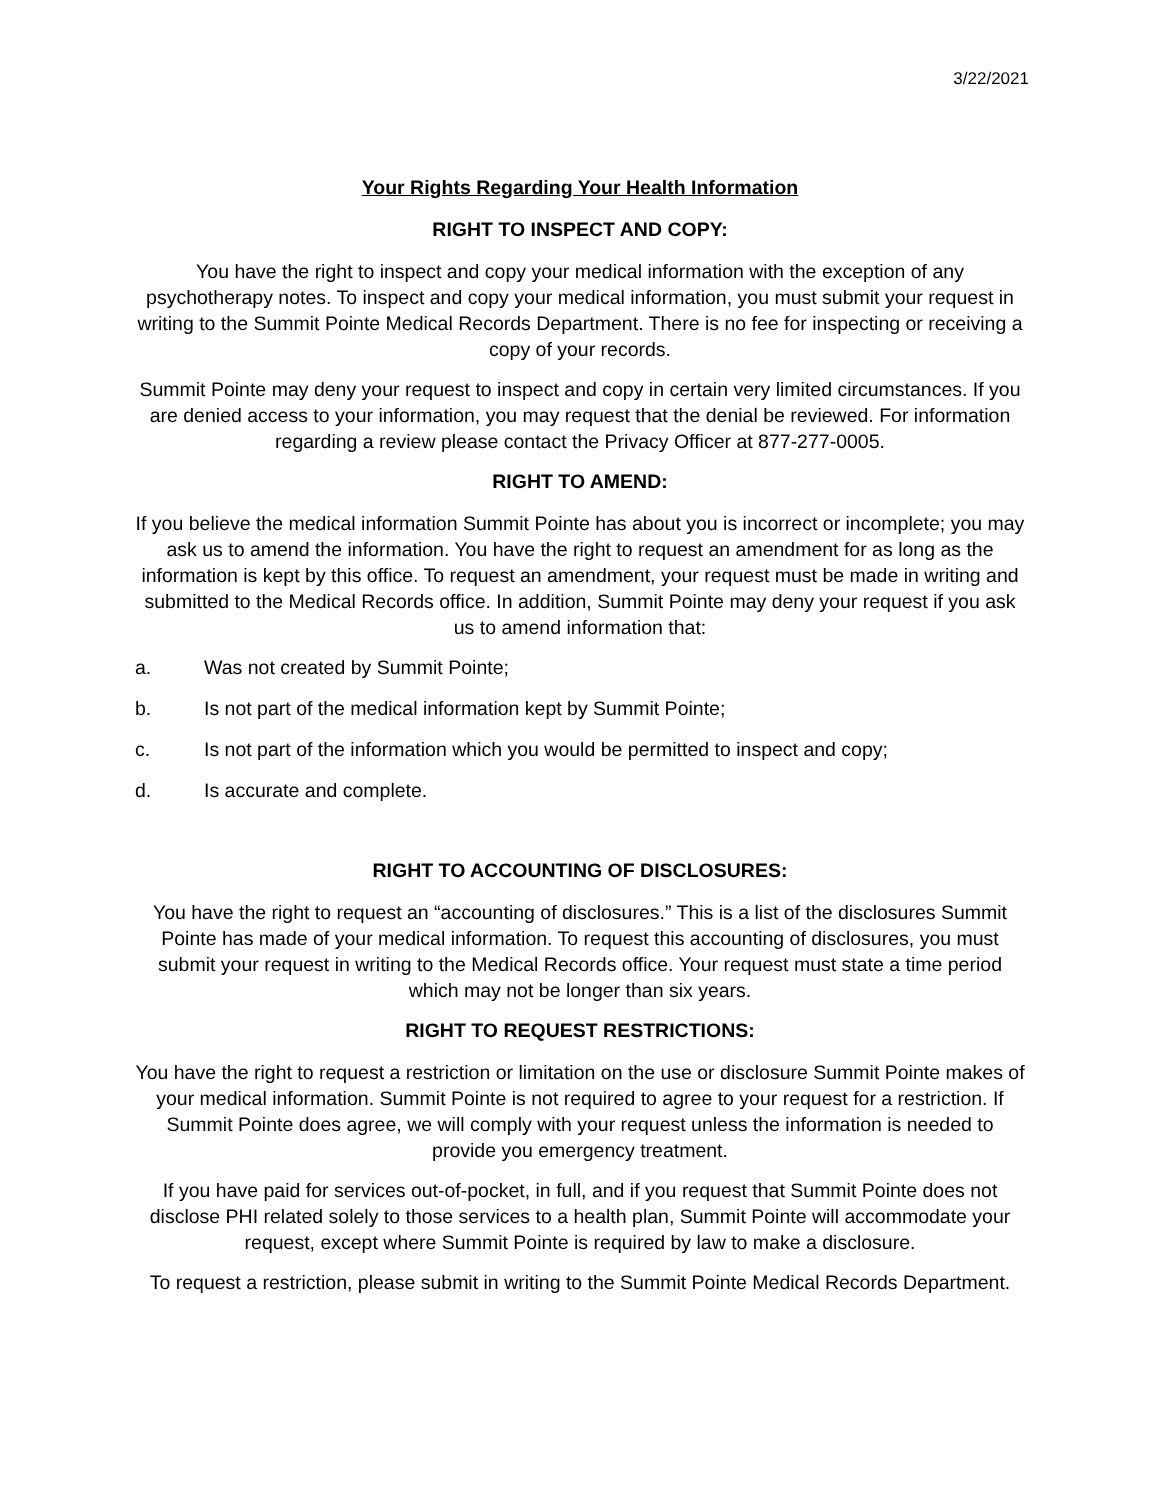3/22/2021
Your Rights Regarding Your Health Information
RIGHT TO INSPECT AND COPY:
You have the right to inspect and copy your medical information with the exception of any psychotherapy notes. To inspect and copy your medical information, you must submit your request in writing to the Summit Pointe Medical Records Department. There is no fee for inspecting or receiving a copy of your records.
Summit Pointe may deny your request to inspect and copy in certain very limited circumstances. If you are denied access to your information, you may request that the denial be reviewed. For information regarding a review please contact the Privacy Officer at 877-277-0005.
RIGHT TO AMEND:
If you believe the medical information Summit Pointe has about you is incorrect or incomplete; you may ask us to amend the information. You have the right to request an amendment for as long as the information is kept by this office. To request an amendment, your request must be made in writing and submitted to the Medical Records office. In addition, Summit Pointe may deny your request if you ask us to amend information that:
a. Was not created by Summit Pointe;
b. Is not part of the medical information kept by Summit Pointe;
c. Is not part of the information which you would be permitted to inspect and copy;
d. Is accurate and complete.
RIGHT TO ACCOUNTING OF DISCLOSURES:
You have the right to request an “accounting of disclosures.” This is a list of the disclosures Summit Pointe has made of your medical information. To request this accounting of disclosures, you must submit your request in writing to the Medical Records office. Your request must state a time period which may not be longer than six years.
RIGHT TO REQUEST RESTRICTIONS:
You have the right to request a restriction or limitation on the use or disclosure Summit Pointe makes of your medical information. Summit Pointe is not required to agree to your request for a restriction. If Summit Pointe does agree, we will comply with your request unless the information is needed to provide you emergency treatment.
If you have paid for services out-of-pocket, in full, and if you request that Summit Pointe does not disclose PHI related solely to those services to a health plan, Summit Pointe will accommodate your request, except where Summit Pointe is required by law to make a disclosure.
To request a restriction, please submit in writing to the Summit Pointe Medical Records Department.